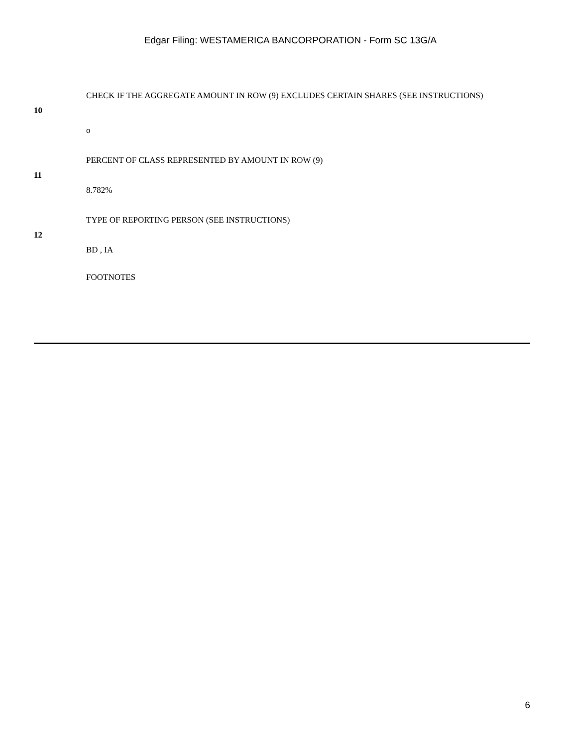Edgar Filing: WESTAMERICA BANCORPORATION - Form SC 13G/A
| 10 | CHECK IF THE AGGREGATE AMOUNT IN ROW (9) EXCLUDES CERTAIN SHARES (SEE INSTRUCTIONS) |
| | o |
| 11 | PERCENT OF CLASS REPRESENTED BY AMOUNT IN ROW (9) |
| | 8.782% |
| 12 | TYPE OF REPORTING PERSON (SEE INSTRUCTIONS) |
| | BD , IA |
| | FOOTNOTES |
6